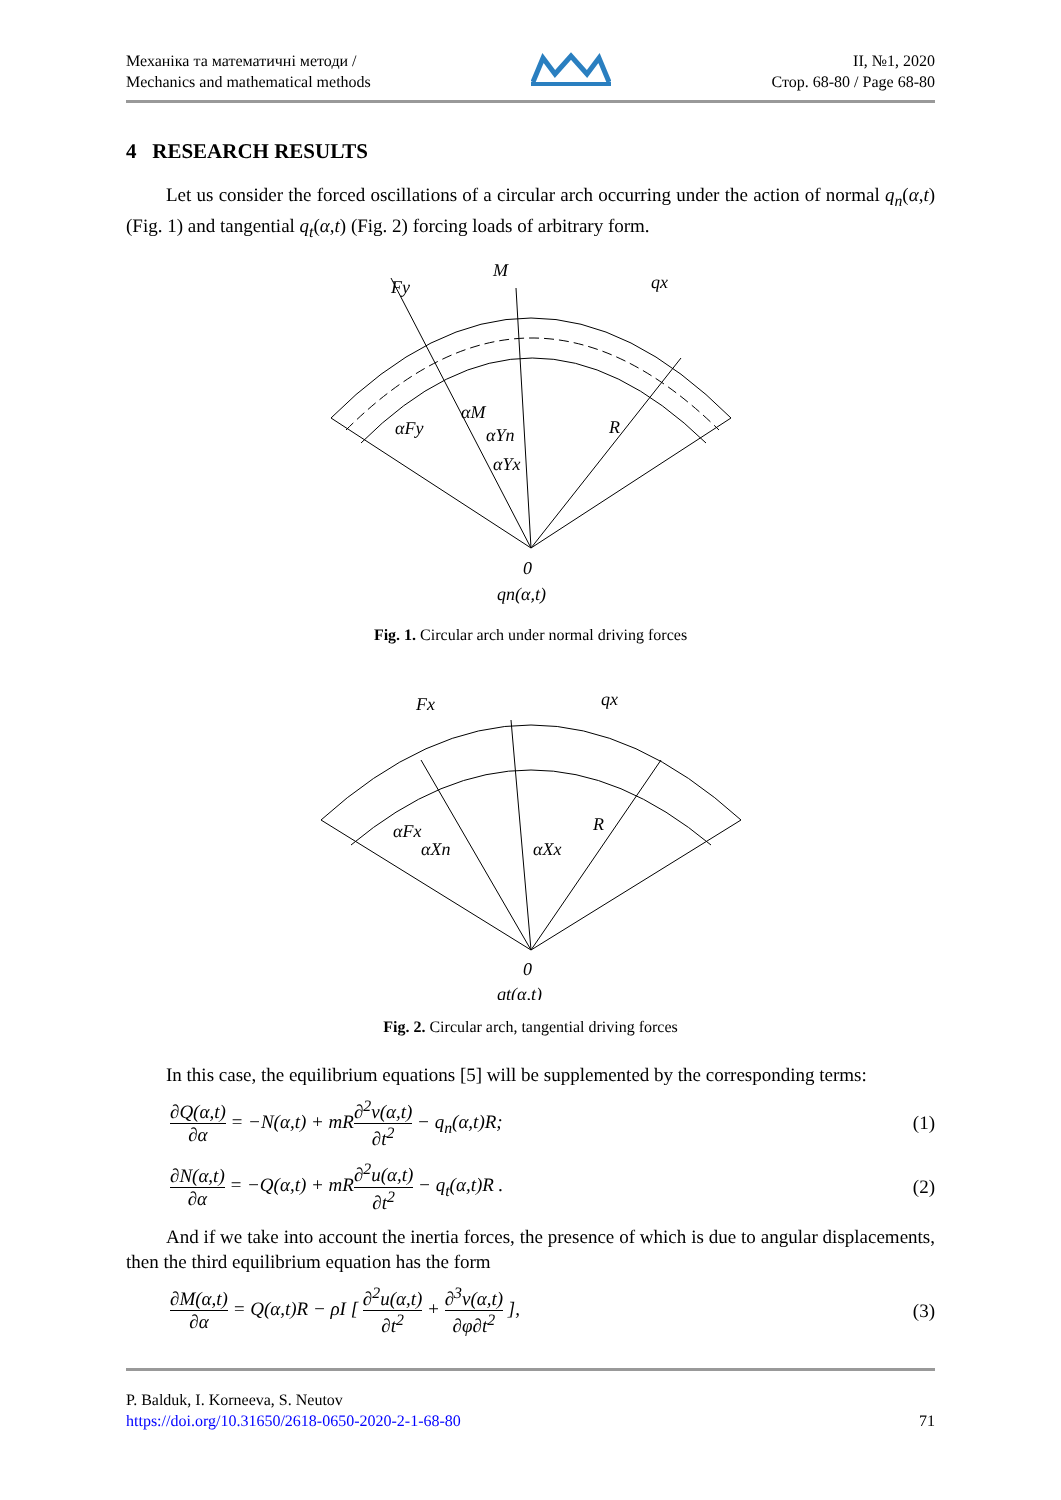Механіка та математичні методи /
Mechanics and mathematical methods
ІІ, №1, 2020
Стор. 68-80 / Page 68-80
4 RESEARCH RESULTS
Let us consider the forced oscillations of a circular arch occurring under the action of normal q<sub>n</sub>(α,t) (Fig. 1) and tangential q<sub>t</sub>(α,t) (Fig. 2) forcing loads of arbitrary form.
Fy
M
qx
R
αM
αFy
αYn
αYx
0
qn(α,t)
Fig. 1. Circular arch under normal driving forces
Fx
qx
R
αFx
αXn
αXx
0
qt(α,t)
Fig. 2. Circular arch, tangential driving forces
In this case, the equilibrium equations [5] will be supplemented by the corresponding terms:
∂Q(α,t) ∂α = −N(α,t) + mR∂<sup>2</sup>v(α,t) ∂t<sup>2</sup> − q<sub>n</sub>(α,t)R;
(1)
∂N(α,t) ∂α = −Q(α,t) + mR∂<sup>2</sup>u(α,t) ∂t<sup>2</sup> − q<sub>t</sub>(α,t)R .
(2)
And if we take into account the inertia forces, the presence of which is due to angular displacements, then the third equilibrium equation has the form
∂M(α,t) ∂α = Q(α,t)R − ρI [ ∂<sup>2</sup>u(α,t) ∂t<sup>2</sup> + ∂<sup>3</sup>v(α,t) ∂φ∂t<sup>2</sup> ],
(3)
P. Balduk, I. Korneeva, S. Neutov
https://doi.org/10.31650/2618-0650-2020-2-1-68-80
71